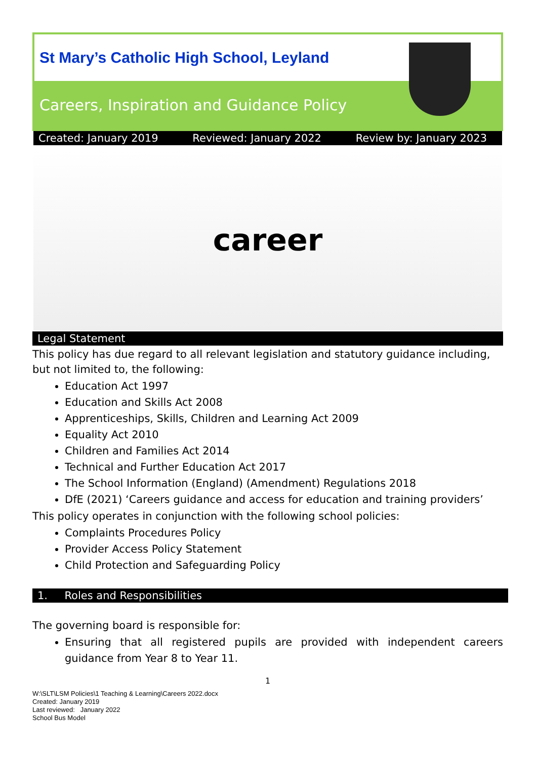St Mary’s Catholic High School, Leyland
Careers, Inspiration and Guidance Policy
Created: January 2019 Reviewed: January 2022 Review by: January 2023
career
Legal Statement
This policy has due regard to all relevant legislation and statutory guidance including, but not limited to, the following:
Education Act 1997
Education and Skills Act 2008
Apprenticeships, Skills, Children and Learning Act 2009
Equality Act 2010
Children and Families Act 2014
Technical and Further Education Act 2017
The School Information (England) (Amendment) Regulations 2018
DfE (2021) ‘Careers guidance and access for education and training providers’
This policy operates in conjunction with the following school policies:
Complaints Procedures Policy
Provider Access Policy Statement
Child Protection and Safeguarding Policy
1. Roles and Responsibilities
The governing board is responsible for:
Ensuring that all registered pupils are provided with independent careers guidance from Year 8 to Year 11.
1
W:\SLT\LSM Policies\1 Teaching & Learning\Careers 2022.docx
Created: January 2019
Last reviewed: January 2022
School Bus Model